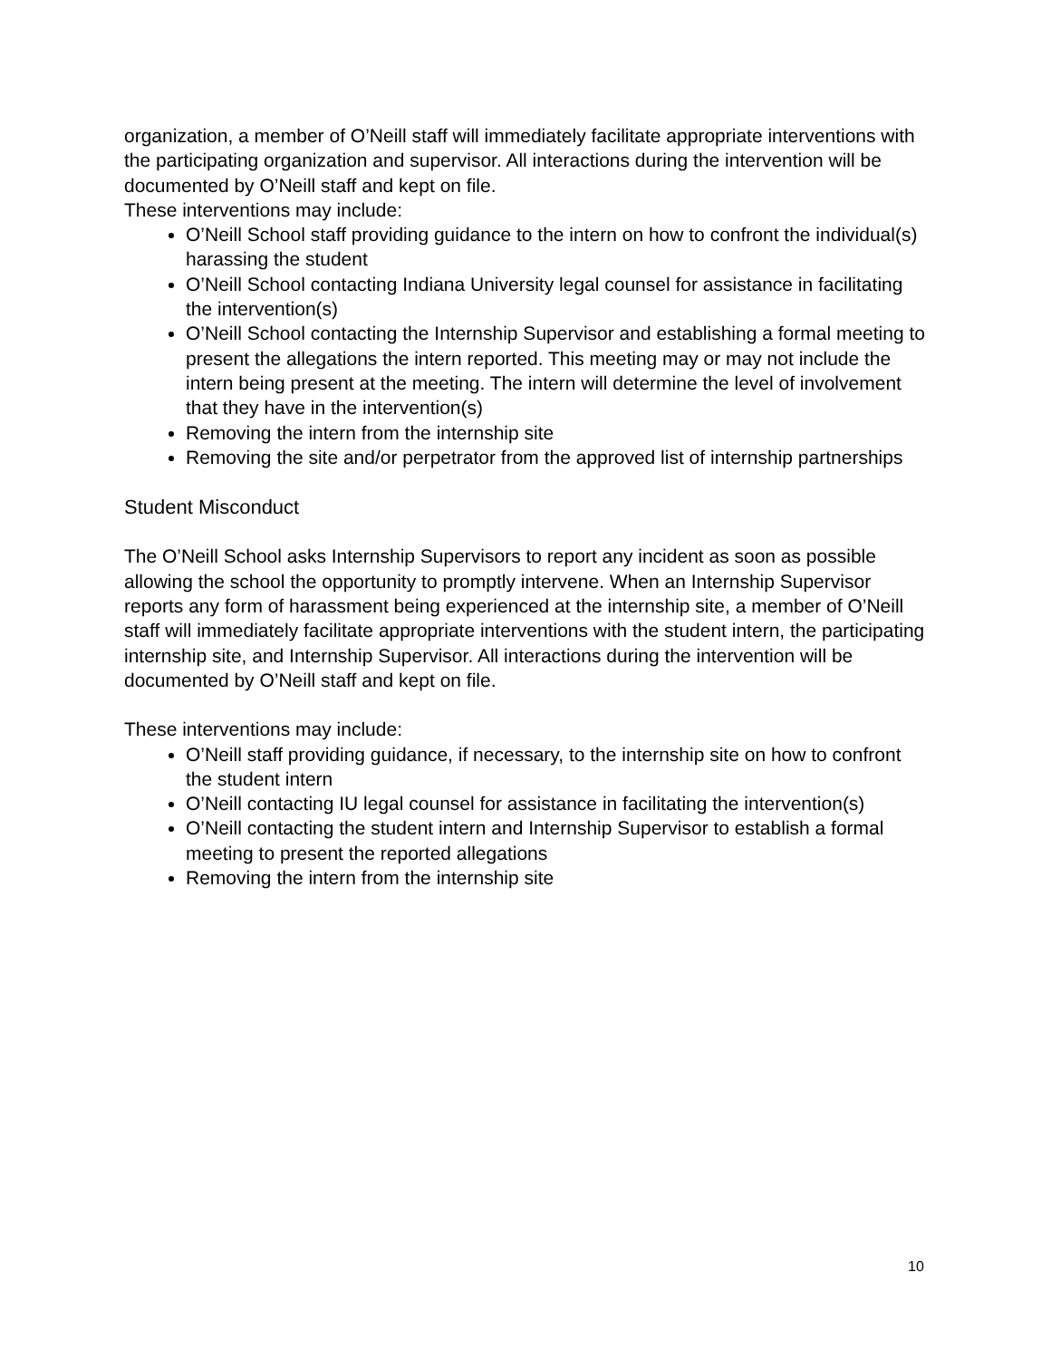organization, a member of O’Neill staff will immediately facilitate appropriate interventions with the participating organization and supervisor. All interactions during the intervention will be documented by O’Neill staff and kept on file.
These interventions may include:
O’Neill School staff providing guidance to the intern on how to confront the individual(s) harassing the student
O’Neill School contacting Indiana University legal counsel for assistance in facilitating the intervention(s)
O’Neill School contacting the Internship Supervisor and establishing a formal meeting to present the allegations the intern reported. This meeting may or may not include the intern being present at the meeting. The intern will determine the level of involvement that they have in the intervention(s)
Removing the intern from the internship site
Removing the site and/or perpetrator from the approved list of internship partnerships
Student Misconduct
The O’Neill School asks Internship Supervisors to report any incident as soon as possible allowing the school the opportunity to promptly intervene. When an Internship Supervisor reports any form of harassment being experienced at the internship site, a member of O’Neill staff will immediately facilitate appropriate interventions with the student intern, the participating internship site, and Internship Supervisor. All interactions during the intervention will be documented by O’Neill staff and kept on file.
These interventions may include:
O’Neill staff providing guidance, if necessary, to the internship site on how to confront the student intern
O’Neill contacting IU legal counsel for assistance in facilitating the intervention(s)
O’Neill contacting the student intern and Internship Supervisor to establish a formal meeting to present the reported allegations
Removing the intern from the internship site
10